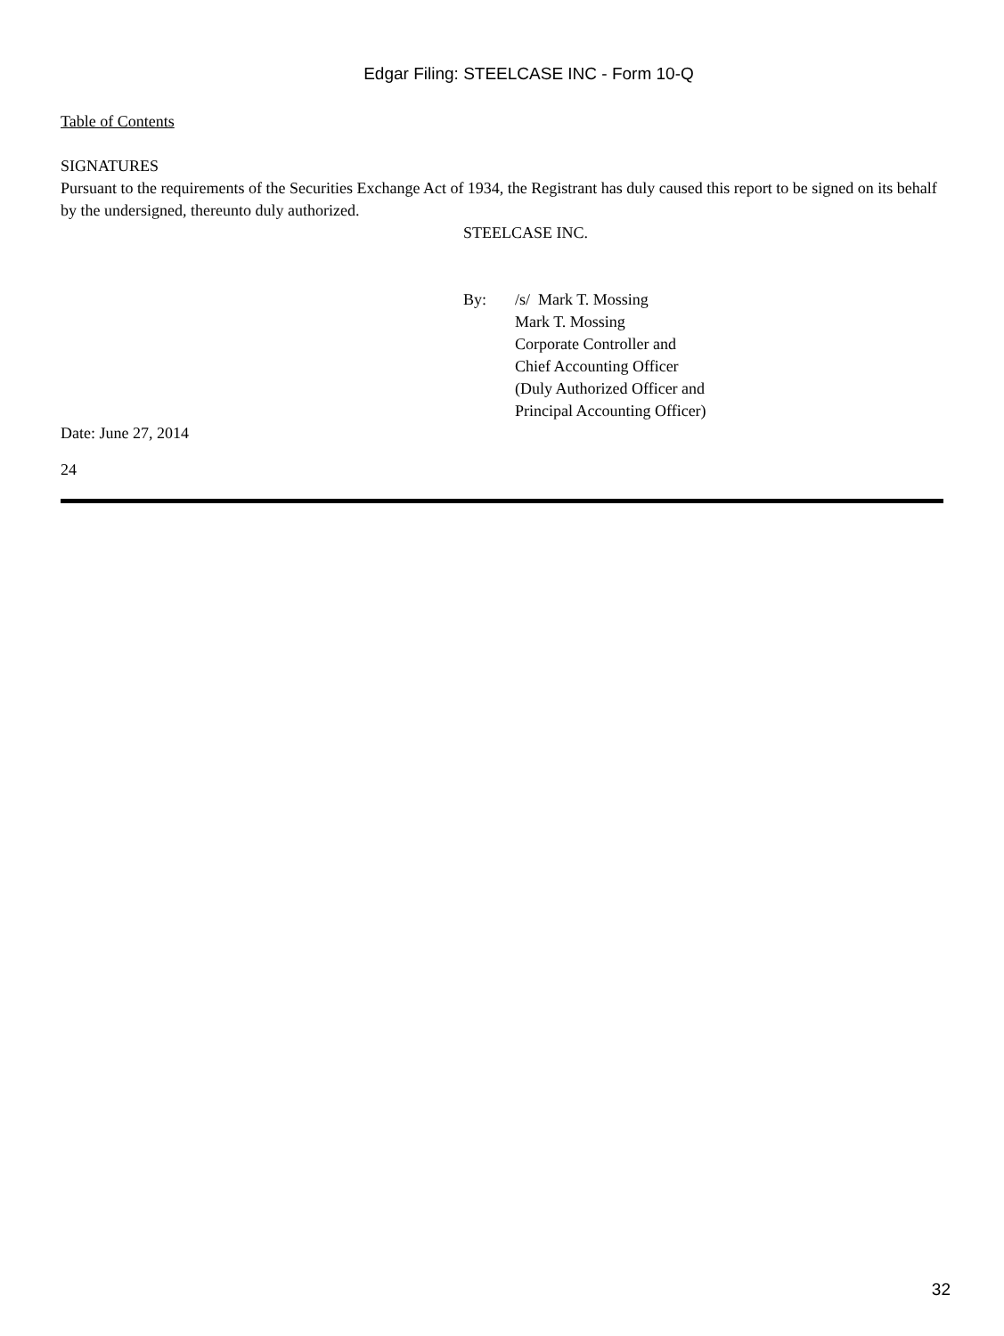Edgar Filing: STEELCASE INC - Form 10-Q
Table of Contents
SIGNATURES
Pursuant to the requirements of the Securities Exchange Act of 1934, the Registrant has duly caused this report to be signed on its behalf by the undersigned, thereunto duly authorized.
STEELCASE INC.
| By: | /s/ Mark T. Mossing |
| | Mark T. Mossing |
| | Corporate Controller and |
| | Chief Accounting Officer |
| | (Duly Authorized Officer and |
| | Principal Accounting Officer) |
Date: June 27, 2014
24
32